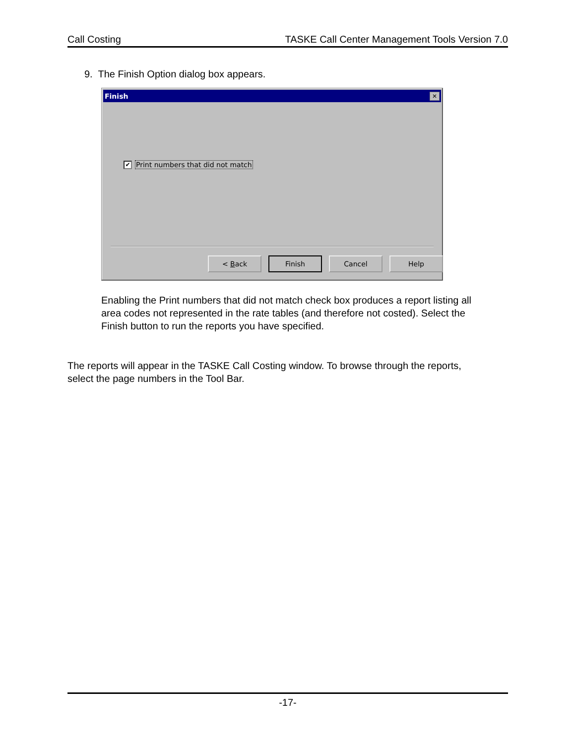Call Costing TASKE Call Center Management Tools Version 7.0
9. The Finish Option dialog box appears.
Finish ✕
✔ Print numbers that did not match
< Back Finish Cancel Help
Enabling the Print numbers that did not match check box produces a report listing all area codes not represented in the rate tables (and therefore not costed). Select the Finish button to run the reports you have specified.
The reports will appear in the TASKE Call Costing window. To browse through the reports, select the page numbers in the Tool Bar.
-17-